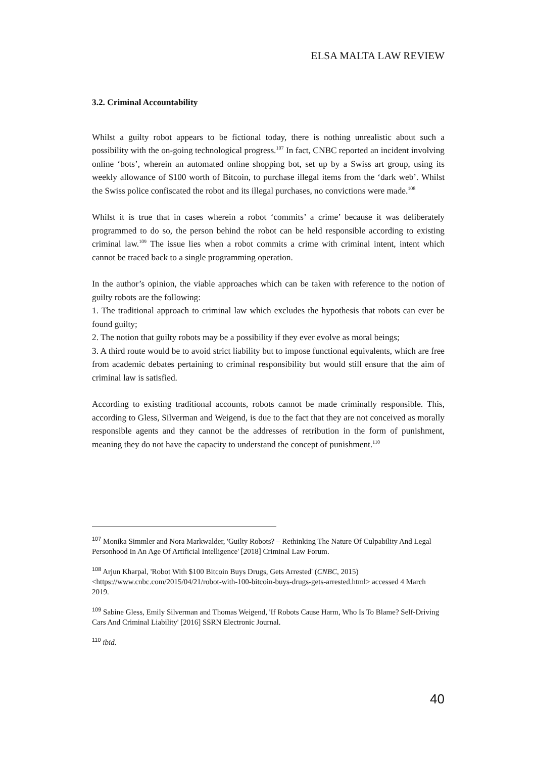ELSA MALTA LAW REVIEW
3.2. Criminal Accountability
Whilst a guilty robot appears to be fictional today, there is nothing unrealistic about such a possibility with the on-going technological progress.<sup>107</sup> In fact, CNBC reported an incident involving online ‘bots’, wherein an automated online shopping bot, set up by a Swiss art group, using its weekly allowance of $100 worth of Bitcoin, to purchase illegal items from the ‘dark web’. Whilst the Swiss police confiscated the robot and its illegal purchases, no convictions were made.<sup>108</sup>
Whilst it is true that in cases wherein a robot ‘commits’ a crime’ because it was deliberately programmed to do so, the person behind the robot can be held responsible according to existing criminal law.<sup>109</sup> The issue lies when a robot commits a crime with criminal intent, intent which cannot be traced back to a single programming operation.
In the author’s opinion, the viable approaches which can be taken with reference to the notion of guilty robots are the following:
1. The traditional approach to criminal law which excludes the hypothesis that robots can ever be found guilty;
2. The notion that guilty robots may be a possibility if they ever evolve as moral beings;
3. A third route would be to avoid strict liability but to impose functional equivalents, which are free from academic debates pertaining to criminal responsibility but would still ensure that the aim of criminal law is satisfied.
According to existing traditional accounts, robots cannot be made criminally responsible. This, according to Gless, Silverman and Weigend, is due to the fact that they are not conceived as morally responsible agents and they cannot be the addresses of retribution in the form of punishment, meaning they do not have the capacity to understand the concept of punishment.<sup>110</sup>
<sup>107</sup> Monika Simmler and Nora Markwalder, 'Guilty Robots? – Rethinking The Nature Of Culpability And Legal Personhood In An Age Of Artificial Intelligence' [2018] Criminal Law Forum.
<sup>108</sup> Arjun Kharpal, 'Robot With $100 Bitcoin Buys Drugs, Gets Arrested' (CNBC, 2015) <https://www.cnbc.com/2015/04/21/robot-with-100-bitcoin-buys-drugs-gets-arrested.html> accessed 4 March 2019.
<sup>109</sup> Sabine Gless, Emily Silverman and Thomas Weigend, 'If Robots Cause Harm, Who Is To Blame? Self-Driving Cars And Criminal Liability' [2016] SSRN Electronic Journal.
<sup>110</sup> ibid.
40